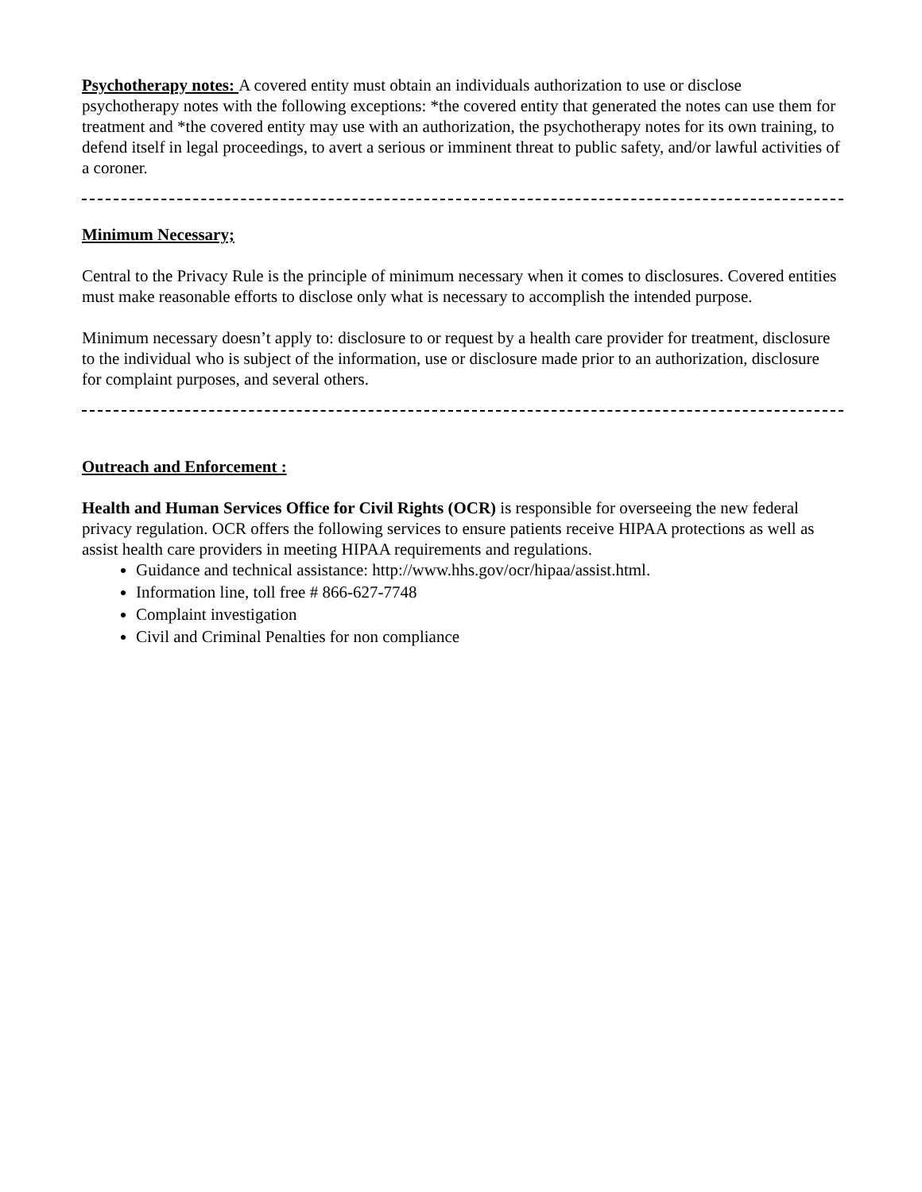Psychotherapy notes: A covered entity must obtain an individuals authorization to use or disclose psychotherapy notes with the following exceptions: *the covered entity that generated the notes can use them for treatment and *the covered entity may use with an authorization, the psychotherapy notes for its own training, to defend itself in legal proceedings, to avert a serious or imminent threat to public safety, and/or lawful activities of a coroner.
Minimum Necessary;
Central to the Privacy Rule is the principle of minimum necessary when it comes to disclosures. Covered entities must make reasonable efforts to disclose only what is necessary to accomplish the intended purpose.
Minimum necessary doesn’t apply to: disclosure to or request by a health care provider for treatment, disclosure to the individual who is subject of the information, use or disclosure made prior to an authorization, disclosure for complaint purposes, and several others.
Outreach and Enforcement :
Health and Human Services Office for Civil Rights (OCR) is responsible for overseeing the new federal privacy regulation. OCR offers the following services to ensure patients receive HIPAA protections as well as assist health care providers in meeting HIPAA requirements and regulations.
Guidance and technical assistance: http://www.hhs.gov/ocr/hipaa/assist.html.
Information line, toll free # 866-627-7748
Complaint investigation
Civil and Criminal Penalties for non compliance